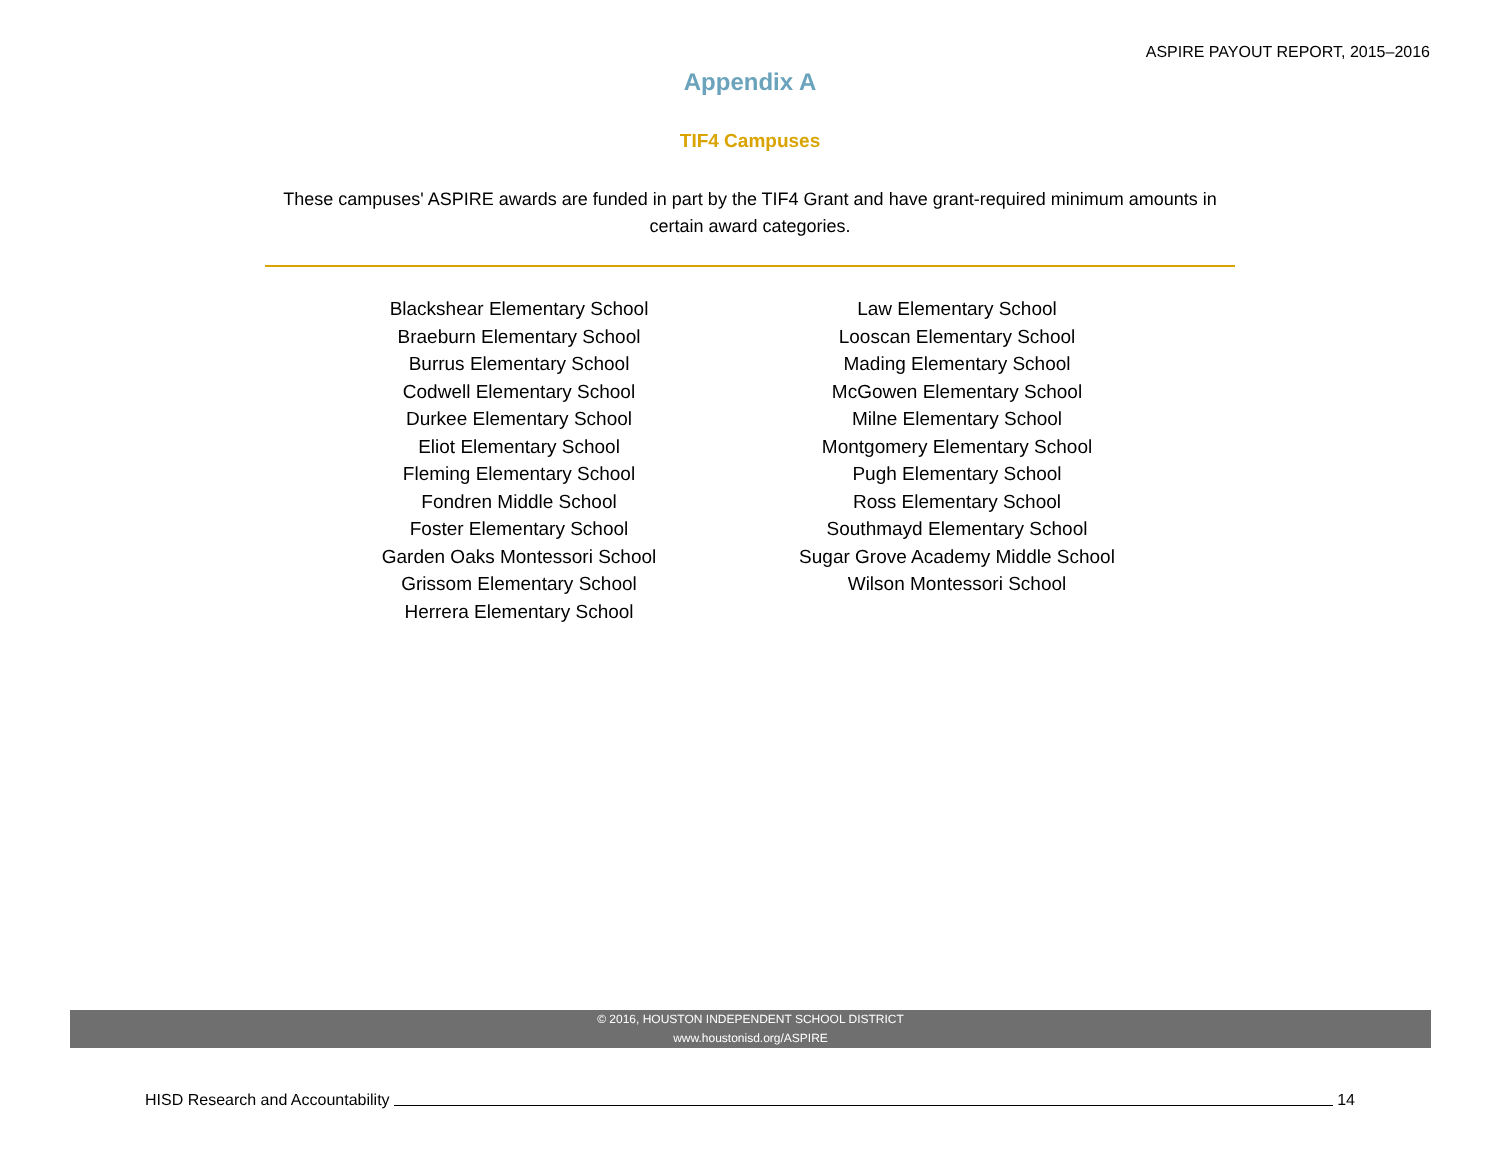ASPIRE PAYOUT REPORT, 2015–2016
Appendix A
TIF4 Campuses
These campuses' ASPIRE awards are funded in part by the TIF4 Grant and have grant-required minimum amounts in certain award categories.
Blackshear Elementary School
Braeburn Elementary School
Burrus Elementary School
Codwell Elementary School
Durkee Elementary School
Eliot Elementary School
Fleming Elementary School
Fondren Middle School
Foster Elementary School
Garden Oaks Montessori School
Grissom Elementary School
Herrera Elementary School
Law Elementary School
Looscan Elementary School
Mading Elementary School
McGowen Elementary School
Milne Elementary School
Montgomery Elementary School
Pugh Elementary School
Ross Elementary School
Southmayd Elementary School
Sugar Grove Academy Middle School
Wilson Montessori School
© 2016, HOUSTON INDEPENDENT SCHOOL DISTRICT
www.houstonisd.org/ASPIRE
HISD Research and Accountability 14